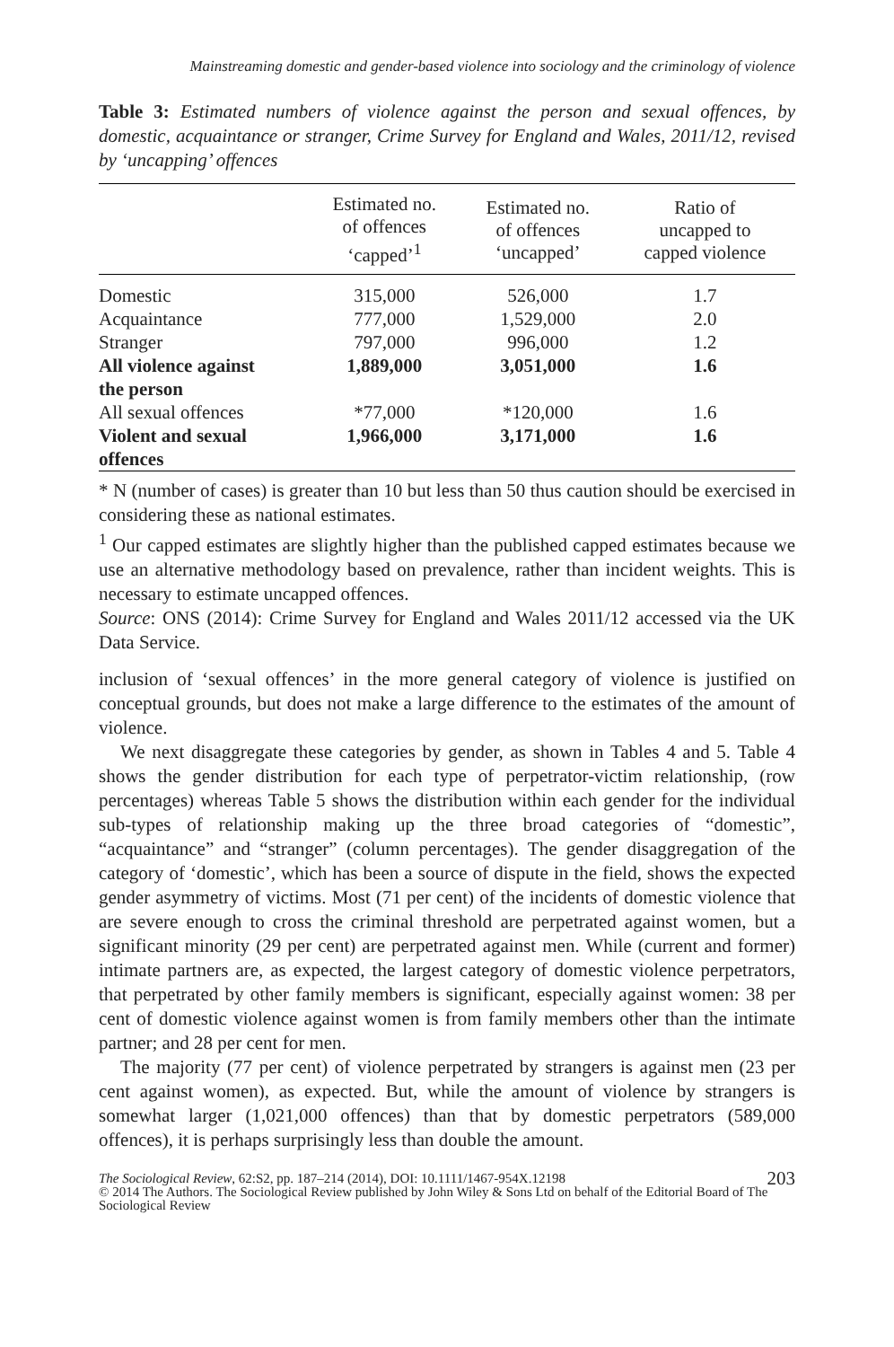Mainstreaming domestic and gender-based violence into sociology and the criminology of violence
Table 3: Estimated numbers of violence against the person and sexual offences, by domestic, acquaintance or stranger, Crime Survey for England and Wales, 2011/12, revised by ‘uncapping’ offences
| | Estimated no. of offences ‘capped’<sup>1</sup> | Estimated no. of offences ‘uncapped’ | Ratio of uncapped to capped violence |
| --- | --- | --- | --- |
| Domestic | 315,000 | 526,000 | 1.7 |
| Acquaintance | 777,000 | 1,529,000 | 2.0 |
| Stranger | 797,000 | 996,000 | 1.2 |
| All violence against the person | 1,889,000 | 3,051,000 | 1.6 |
| All sexual offences | *77,000 | *120,000 | 1.6 |
| Violent and sexual offences | 1,966,000 | 3,171,000 | 1.6 |
* N (number of cases) is greater than 10 but less than 50 thus caution should be exercised in considering these as national estimates.
<sup>1</sup> Our capped estimates are slightly higher than the published capped estimates because we use an alternative methodology based on prevalence, rather than incident weights. This is necessary to estimate uncapped offences.
Source: ONS (2014): Crime Survey for England and Wales 2011/12 accessed via the UK Data Service.
inclusion of ‘sexual offences’ in the more general category of violence is justified on conceptual grounds, but does not make a large difference to the estimates of the amount of violence.
We next disaggregate these categories by gender, as shown in Tables 4 and 5. Table 4 shows the gender distribution for each type of perpetrator-victim relationship, (row percentages) whereas Table 5 shows the distribution within each gender for the individual sub-types of relationship making up the three broad categories of “domestic”, “acquaintance” and “stranger” (column percentages). The gender disaggregation of the category of ‘domestic’, which has been a source of dispute in the field, shows the expected gender asymmetry of victims. Most (71 per cent) of the incidents of domestic violence that are severe enough to cross the criminal threshold are perpetrated against women, but a significant minority (29 per cent) are perpetrated against men. While (current and former) intimate partners are, as expected, the largest category of domestic violence perpetrators, that perpetrated by other family members is significant, especially against women: 38 per cent of domestic violence against women is from family members other than the intimate partner; and 28 per cent for men.
The majority (77 per cent) of violence perpetrated by strangers is against men (23 per cent against women), as expected. But, while the amount of violence by strangers is somewhat larger (1,021,000 offences) than that by domestic perpetrators (589,000 offences), it is perhaps surprisingly less than double the amount.
The Sociological Review, 62:S2, pp. 187–214 (2014), DOI: 10.1111/1467-954X.12198 203
© 2014 The Authors. The Sociological Review published by John Wiley & Sons Ltd on behalf of the Editorial Board of The Sociological Review